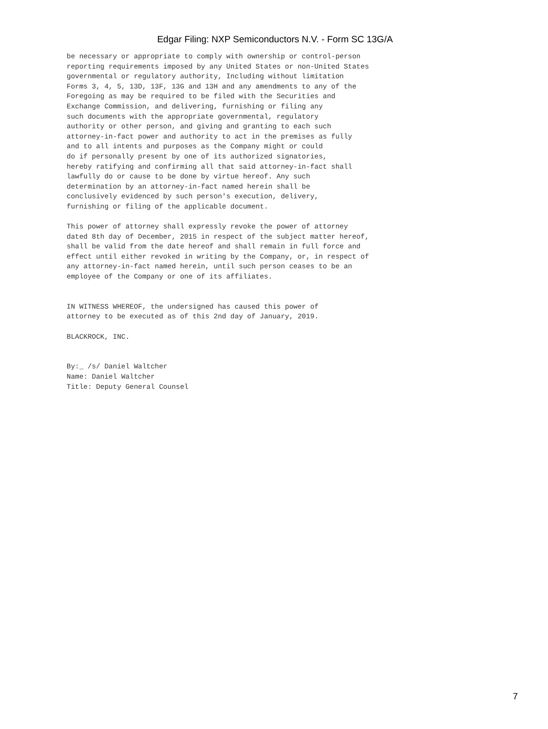Edgar Filing: NXP Semiconductors N.V. - Form SC 13G/A
be necessary or appropriate to comply with ownership or control-person
reporting requirements imposed by any United States or non-United States
governmental or regulatory authority, Including without limitation
Forms 3, 4, 5, 13D, 13F, 13G and 13H and any amendments to any of the
Foregoing as may be required to be filed with the Securities and
Exchange Commission, and delivering, furnishing or filing any
such documents with the appropriate governmental, regulatory
authority or other person, and giving and granting to each such
attorney-in-fact power and authority to act in the premises as fully
and to all intents and purposes as the Company might or could
do if personally present by one of its authorized signatories,
hereby ratifying and confirming all that said attorney-in-fact shall
lawfully do or cause to be done by virtue hereof. Any such
determination by an attorney-in-fact named herein shall be
conclusively evidenced by such person's execution, delivery,
furnishing or filing of the applicable document.

This power of attorney shall expressly revoke the power of attorney
dated 8th day of December, 2015 in respect of the subject matter hereof,
shall be valid from the date hereof and shall remain in full force and
effect until either revoked in writing by the Company, or, in respect of
any attorney-in-fact named herein, until such person ceases to be an
employee of the Company or one of its affiliates.


IN WITNESS WHEREOF, the undersigned has caused this power of
attorney to be executed as of this 2nd day of January, 2019.

BLACKROCK, INC.


By:_ /s/ Daniel Waltcher
Name: Daniel Waltcher
Title: Deputy General Counsel
7